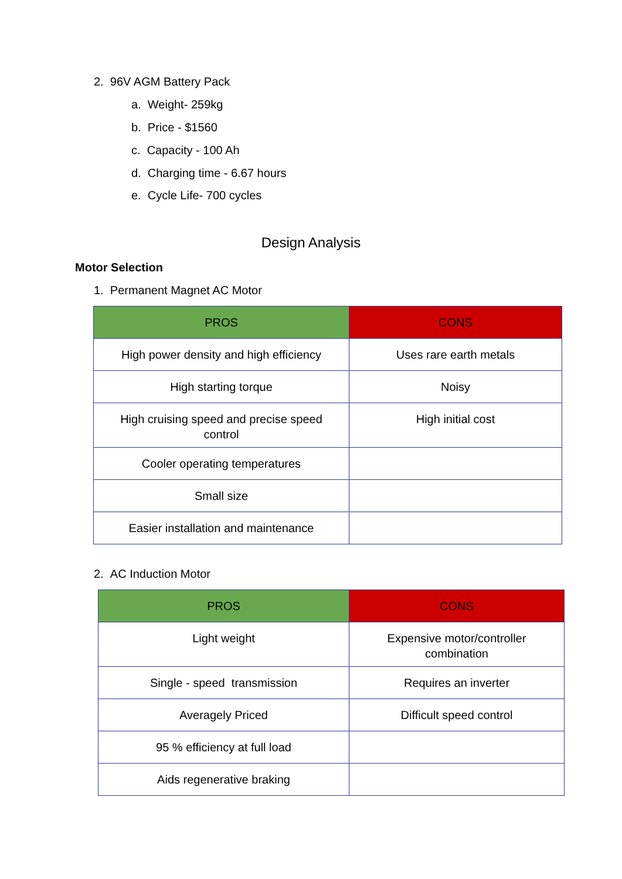2. 96V AGM Battery Pack
a. Weight- 259kg
b. Price - $1560
c. Capacity - 100 Ah
d. Charging time - 6.67 hours
e. Cycle Life- 700 cycles
Design Analysis
Motor Selection
1. Permanent Magnet AC Motor
| PROS | CONS |
| --- | --- |
| High power density and high efficiency | Uses rare earth metals |
| High starting torque | Noisy |
| High cruising speed and precise speed control | High initial cost |
| Cooler operating temperatures | |
| Small size | |
| Easier installation and maintenance | |
2. AC Induction Motor
| PROS | CONS |
| --- | --- |
| Light weight | Expensive motor/controller combination |
| Single - speed transmission | Requires an inverter |
| Averagely Priced | Difficult speed control |
| 95 % efficiency at full load | |
| Aids regenerative braking | |